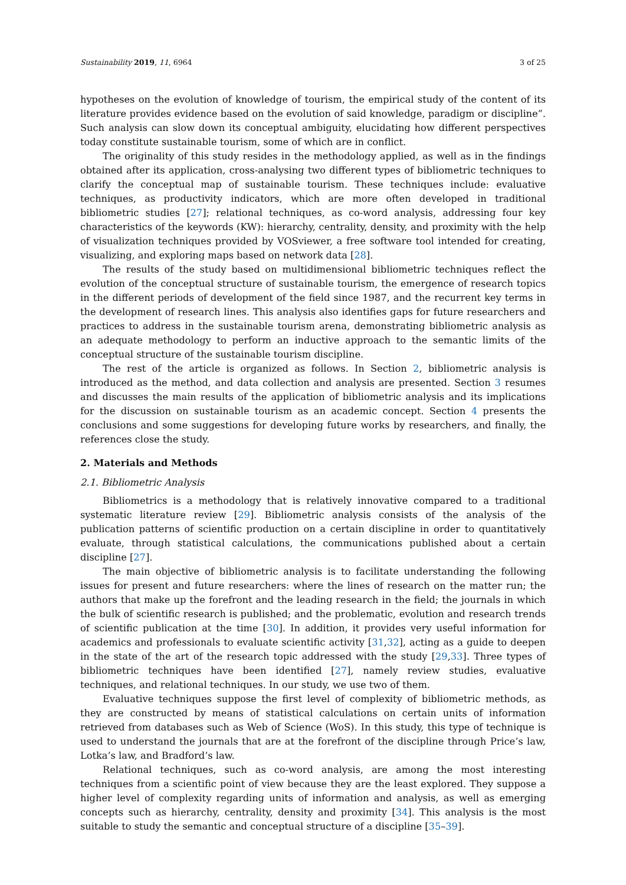Sustainability 2019, 11, 6964 3 of 25
hypotheses on the evolution of knowledge of tourism, the empirical study of the content of its literature provides evidence based on the evolution of said knowledge, paradigm or discipline”. Such analysis can slow down its conceptual ambiguity, elucidating how different perspectives today constitute sustainable tourism, some of which are in conflict.
The originality of this study resides in the methodology applied, as well as in the findings obtained after its application, cross-analysing two different types of bibliometric techniques to clarify the conceptual map of sustainable tourism. These techniques include: evaluative techniques, as productivity indicators, which are more often developed in traditional bibliometric studies [27]; relational techniques, as co-word analysis, addressing four key characteristics of the keywords (KW): hierarchy, centrality, density, and proximity with the help of visualization techniques provided by VOSviewer, a free software tool intended for creating, visualizing, and exploring maps based on network data [28].
The results of the study based on multidimensional bibliometric techniques reflect the evolution of the conceptual structure of sustainable tourism, the emergence of research topics in the different periods of development of the field since 1987, and the recurrent key terms in the development of research lines. This analysis also identifies gaps for future researchers and practices to address in the sustainable tourism arena, demonstrating bibliometric analysis as an adequate methodology to perform an inductive approach to the semantic limits of the conceptual structure of the sustainable tourism discipline.
The rest of the article is organized as follows. In Section 2, bibliometric analysis is introduced as the method, and data collection and analysis are presented. Section 3 resumes and discusses the main results of the application of bibliometric analysis and its implications for the discussion on sustainable tourism as an academic concept. Section 4 presents the conclusions and some suggestions for developing future works by researchers, and finally, the references close the study.
2. Materials and Methods
2.1. Bibliometric Analysis
Bibliometrics is a methodology that is relatively innovative compared to a traditional systematic literature review [29]. Bibliometric analysis consists of the analysis of the publication patterns of scientific production on a certain discipline in order to quantitatively evaluate, through statistical calculations, the communications published about a certain discipline [27].
The main objective of bibliometric analysis is to facilitate understanding the following issues for present and future researchers: where the lines of research on the matter run; the authors that make up the forefront and the leading research in the field; the journals in which the bulk of scientific research is published; and the problematic, evolution and research trends of scientific publication at the time [30]. In addition, it provides very useful information for academics and professionals to evaluate scientific activity [31,32], acting as a guide to deepen in the state of the art of the research topic addressed with the study [29,33]. Three types of bibliometric techniques have been identified [27], namely review studies, evaluative techniques, and relational techniques. In our study, we use two of them.
Evaluative techniques suppose the first level of complexity of bibliometric methods, as they are constructed by means of statistical calculations on certain units of information retrieved from databases such as Web of Science (WoS). In this study, this type of technique is used to understand the journals that are at the forefront of the discipline through Price’s law, Lotka’s law, and Bradford’s law.
Relational techniques, such as co-word analysis, are among the most interesting techniques from a scientific point of view because they are the least explored. They suppose a higher level of complexity regarding units of information and analysis, as well as emerging concepts such as hierarchy, centrality, density and proximity [34]. This analysis is the most suitable to study the semantic and conceptual structure of a discipline [35–39].